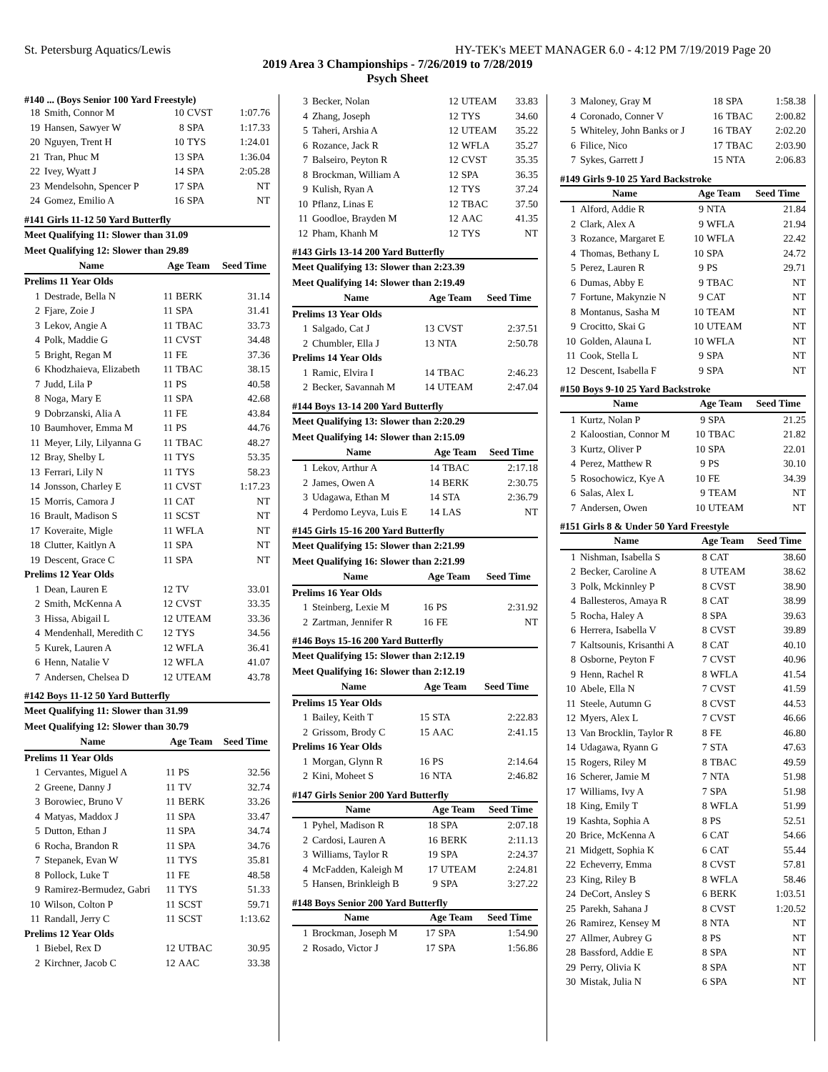St. Petersburg Aquatics/Lewis HY-TEK's MEET MANAGER 6.0 - 4:12 PM 7/19/2019 Page 20
2019 Area 3 Championships - 7/26/2019 to 7/28/2019
Psych Sheet
#140 ... (Boys Senior 100 Yard Freestyle)
| 18 | Smith, Connor M | 10 | CVST | 1:07.76 |
| 19 | Hansen, Sawyer W | 8 | SPA | 1:17.33 |
| 20 | Nguyen, Trent H | 10 | TYS | 1:24.01 |
| 21 | Tran, Phuc M | 13 | SPA | 1:36.04 |
| 22 | Ivey, Wyatt J | 14 | SPA | 2:05.28 |
| 23 | Mendelsohn, Spencer P | 17 | SPA | NT |
| 24 | Gomez, Emilio A | 16 | SPA | NT |
#141 Girls 11-12 50 Yard Butterfly
Meet Qualifying 11: Slower than 31.09
Meet Qualifying 12: Slower than 29.89
| Name | | Age Team | | Seed Time |
| --- | --- | --- | --- | --- |
| Prelims 11 Year Olds | | | | |
| 1 | Destrade, Bella N | 11 | BERK | 31.14 |
| 2 | Fjare, Zoie J | 11 | SPA | 31.41 |
| 3 | Lekov, Angie A | 11 | TBAC | 33.73 |
| 4 | Polk, Maddie G | 11 | CVST | 34.48 |
| 5 | Bright, Regan M | 11 | FE | 37.36 |
| 6 | Khodzhaieva, Elizabeth | 11 | TBAC | 38.15 |
| 7 | Judd, Lila P | 11 | PS | 40.58 |
| 8 | Noga, Mary E | 11 | SPA | 42.68 |
| 9 | Dobrzanski, Alia A | 11 | FE | 43.84 |
| 10 | Baumhover, Emma M | 11 | PS | 44.76 |
| 11 | Meyer, Lily, Lilyanna G | 11 | TBAC | 48.27 |
| 12 | Bray, Shelby L | 11 | TYS | 53.35 |
| 13 | Ferrari, Lily N | 11 | TYS | 58.23 |
| 14 | Jonsson, Charley E | 11 | CVST | 1:17.23 |
| 15 | Morris, Camora J | 11 | CAT | NT |
| 16 | Brault, Madison S | 11 | SCST | NT |
| 17 | Koveraite, Migle | 11 | WFLA | NT |
| 18 | Clutter, Kaitlyn A | 11 | SPA | NT |
| 19 | Descent, Grace C | 11 | SPA | NT |
| Prelims 12 Year Olds | | | | |
| 1 | Dean, Lauren E | 12 | TV | 33.01 |
| 2 | Smith, McKenna A | 12 | CVST | 33.35 |
| 3 | Hissa, Abigail L | 12 | UTEAM | 33.36 |
| 4 | Mendenhall, Meredith C | 12 | TYS | 34.56 |
| 5 | Kurek, Lauren A | 12 | WFLA | 36.41 |
| 6 | Henn, Natalie V | 12 | WFLA | 41.07 |
| 7 | Andersen, Chelsea D | 12 | UTEAM | 43.78 |
#142 Boys 11-12 50 Yard Butterfly
Meet Qualifying 11: Slower than 31.99
Meet Qualifying 12: Slower than 30.79
| Name | | Age Team | | Seed Time |
| --- | --- | --- | --- | --- |
| Prelims 11 Year Olds | | | | |
| 1 | Cervantes, Miguel A | 11 | PS | 32.56 |
| 2 | Greene, Danny J | 11 | TV | 32.74 |
| 3 | Borowiec, Bruno V | 11 | BERK | 33.26 |
| 4 | Matyas, Maddox J | 11 | SPA | 33.47 |
| 5 | Dutton, Ethan J | 11 | SPA | 34.74 |
| 6 | Rocha, Brandon R | 11 | SPA | 34.76 |
| 7 | Stepanek, Evan W | 11 | TYS | 35.81 |
| 8 | Pollock, Luke T | 11 | FE | 48.58 |
| 9 | Ramirez-Bermudez, Gabri | 11 | TYS | 51.33 |
| 10 | Wilson, Colton P | 11 | SCST | 59.71 |
| 11 | Randall, Jerry C | 11 | SCST | 1:13.62 |
| Prelims 12 Year Olds | | | | |
| 1 | Biebel, Rex D | 12 | UTBAC | 30.95 |
| 2 | Kirchner, Jacob C | 12 | AAC | 33.38 |
| 3 | Becker, Nolan | 12 | UTEAM | 33.83 |
| 4 | Zhang, Joseph | 12 | TYS | 34.60 |
| 5 | Taheri, Arshia A | 12 | UTEAM | 35.22 |
| 6 | Rozance, Jack R | 12 | WFLA | 35.27 |
| 7 | Balseiro, Peyton R | 12 | CVST | 35.35 |
| 8 | Brockman, William A | 12 | SPA | 36.35 |
| 9 | Kulish, Ryan A | 12 | TYS | 37.24 |
| 10 | Pflanz, Linas E | 12 | TBAC | 37.50 |
| 11 | Goodloe, Brayden M | 12 | AAC | 41.35 |
| 12 | Pham, Khanh M | 12 | TYS | NT |
#143 Girls 13-14 200 Yard Butterfly
Meet Qualifying 13: Slower than 2:23.39
Meet Qualifying 14: Slower than 2:19.49
| Name | | Age Team | | Seed Time |
| --- | --- | --- | --- | --- |
| Prelims 13 Year Olds | | | | |
| 1 | Salgado, Cat J | 13 | CVST | 2:37.51 |
| 2 | Chumbler, Ella J | 13 | NTA | 2:50.78 |
| Prelims 14 Year Olds | | | | |
| 1 | Ramic, Elvira I | 14 | TBAC | 2:46.23 |
| 2 | Becker, Savannah M | 14 | UTEAM | 2:47.04 |
#144 Boys 13-14 200 Yard Butterfly
Meet Qualifying 13: Slower than 2:20.29
Meet Qualifying 14: Slower than 2:15.09
| Name | | Age Team | | Seed Time |
| --- | --- | --- | --- | --- |
| 1 | Lekov, Arthur A | 14 | TBAC | 2:17.18 |
| 2 | James, Owen A | 14 | BERK | 2:30.75 |
| 3 | Udagawa, Ethan M | 14 | STA | 2:36.79 |
| 4 | Perdomo Leyva, Luis E | 14 | LAS | NT |
#145 Girls 15-16 200 Yard Butterfly
Meet Qualifying 15: Slower than 2:21.99
Meet Qualifying 16: Slower than 2:21.99
| Name | | Age Team | | Seed Time |
| --- | --- | --- | --- | --- |
| Prelims 16 Year Olds | | | | |
| 1 | Steinberg, Lexie M | 16 | PS | 2:31.92 |
| 2 | Zartman, Jennifer R | 16 | FE | NT |
#146 Boys 15-16 200 Yard Butterfly
Meet Qualifying 15: Slower than 2:12.19
Meet Qualifying 16: Slower than 2:12.19
| Name | | Age Team | | Seed Time |
| --- | --- | --- | --- | --- |
| Prelims 15 Year Olds | | | | |
| 1 | Bailey, Keith T | 15 | STA | 2:22.83 |
| 2 | Grissom, Brody C | 15 | AAC | 2:41.15 |
| Prelims 16 Year Olds | | | | |
| 1 | Morgan, Glynn R | 16 | PS | 2:14.64 |
| 2 | Kini, Moheet S | 16 | NTA | 2:46.82 |
#147 Girls Senior 200 Yard Butterfly
| Name | | Age Team | | Seed Time |
| --- | --- | --- | --- | --- |
| 1 | Pyhel, Madison R | 18 | SPA | 2:07.18 |
| 2 | Cardosi, Lauren A | 16 | BERK | 2:11.13 |
| 3 | Williams, Taylor R | 19 | SPA | 2:24.37 |
| 4 | McFadden, Kaleigh M | 17 | UTEAM | 2:24.81 |
| 5 | Hansen, Brinkleigh B | 9 | SPA | 3:27.22 |
#148 Boys Senior 200 Yard Butterfly
| Name | | Age Team | | Seed Time |
| --- | --- | --- | --- | --- |
| 1 | Brockman, Joseph M | 17 | SPA | 1:54.90 |
| 2 | Rosado, Victor J | 17 | SPA | 1:56.86 |
| 3 | Maloney, Gray M | 18 | SPA | 1:58.38 |
| 4 | Coronado, Conner V | 16 | TBAC | 2:00.82 |
| 5 | Whiteley, John Banks or J | 16 | TBAY | 2:02.20 |
| 6 | Filice, Nico | 17 | TBAC | 2:03.90 |
| 7 | Sykes, Garrett J | 15 | NTA | 2:06.83 |
#149 Girls 9-10 25 Yard Backstroke
| Name | | Age Team | | Seed Time |
| --- | --- | --- | --- | --- |
| 1 | Alford, Addie R | 9 | NTA | 21.84 |
| 2 | Clark, Alex A | 9 | WFLA | 21.94 |
| 3 | Rozance, Margaret E | 10 | WFLA | 22.42 |
| 4 | Thomas, Bethany L | 10 | SPA | 24.72 |
| 5 | Perez, Lauren R | 9 | PS | 29.71 |
| 6 | Dumas, Abby E | 9 | TBAC | NT |
| 7 | Fortune, Makynzie N | 9 | CAT | NT |
| 8 | Montanus, Sasha M | 10 | TEAM | NT |
| 9 | Crocitto, Skai G | 10 | UTEAM | NT |
| 10 | Golden, Alauna L | 10 | WFLA | NT |
| 11 | Cook, Stella L | 9 | SPA | NT |
| 12 | Descent, Isabella F | 9 | SPA | NT |
#150 Boys 9-10 25 Yard Backstroke
| Name | | Age Team | | Seed Time |
| --- | --- | --- | --- | --- |
| 1 | Kurtz, Nolan P | 9 | SPA | 21.25 |
| 2 | Kaloostian, Connor M | 10 | TBAC | 21.82 |
| 3 | Kurtz, Oliver P | 10 | SPA | 22.01 |
| 4 | Perez, Matthew R | 9 | PS | 30.10 |
| 5 | Rosochowicz, Kye A | 10 | FE | 34.39 |
| 6 | Salas, Alex L | 9 | TEAM | NT |
| 7 | Andersen, Owen | 10 | UTEAM | NT |
#151 Girls 8 & Under 50 Yard Freestyle
| Name | | Age Team | | Seed Time |
| --- | --- | --- | --- | --- |
| 1 | Nishman, Isabella S | 8 | CAT | 38.60 |
| 2 | Becker, Caroline A | 8 | UTEAM | 38.62 |
| 3 | Polk, Mckinnley P | 8 | CVST | 38.90 |
| 4 | Ballesteros, Amaya R | 8 | CAT | 38.99 |
| 5 | Rocha, Haley A | 8 | SPA | 39.63 |
| 6 | Herrera, Isabella V | 8 | CVST | 39.89 |
| 7 | Kaltsounis, Krisanthi A | 8 | CAT | 40.10 |
| 8 | Osborne, Peyton F | 7 | CVST | 40.96 |
| 9 | Henn, Rachel R | 8 | WFLA | 41.54 |
| 10 | Abele, Ella N | 7 | CVST | 41.59 |
| 11 | Steele, Autumn G | 8 | CVST | 44.53 |
| 12 | Myers, Alex L | 7 | CVST | 46.66 |
| 13 | Van Brocklin, Taylor R | 8 | FE | 46.80 |
| 14 | Udagawa, Ryann G | 7 | STA | 47.63 |
| 15 | Rogers, Riley M | 8 | TBAC | 49.59 |
| 16 | Scherer, Jamie M | 7 | NTA | 51.98 |
| 17 | Williams, Ivy A | 7 | SPA | 51.98 |
| 18 | King, Emily T | 8 | WFLA | 51.99 |
| 19 | Kashta, Sophia A | 8 | PS | 52.51 |
| 20 | Brice, McKenna A | 6 | CAT | 54.66 |
| 21 | Midgett, Sophia K | 6 | CAT | 55.44 |
| 22 | Echeverry, Emma | 8 | CVST | 57.81 |
| 23 | King, Riley B | 8 | WFLA | 58.46 |
| 24 | DeCort, Ansley S | 6 | BERK | 1:03.51 |
| 25 | Parekh, Sahana J | 8 | CVST | 1:20.52 |
| 26 | Ramirez, Kensey M | 8 | NTA | NT |
| 27 | Allmer, Aubrey G | 8 | PS | NT |
| 28 | Bassford, Addie E | 8 | SPA | NT |
| 29 | Perry, Olivia K | 8 | SPA | NT |
| 30 | Mistak, Julia N | 6 | SPA | NT |